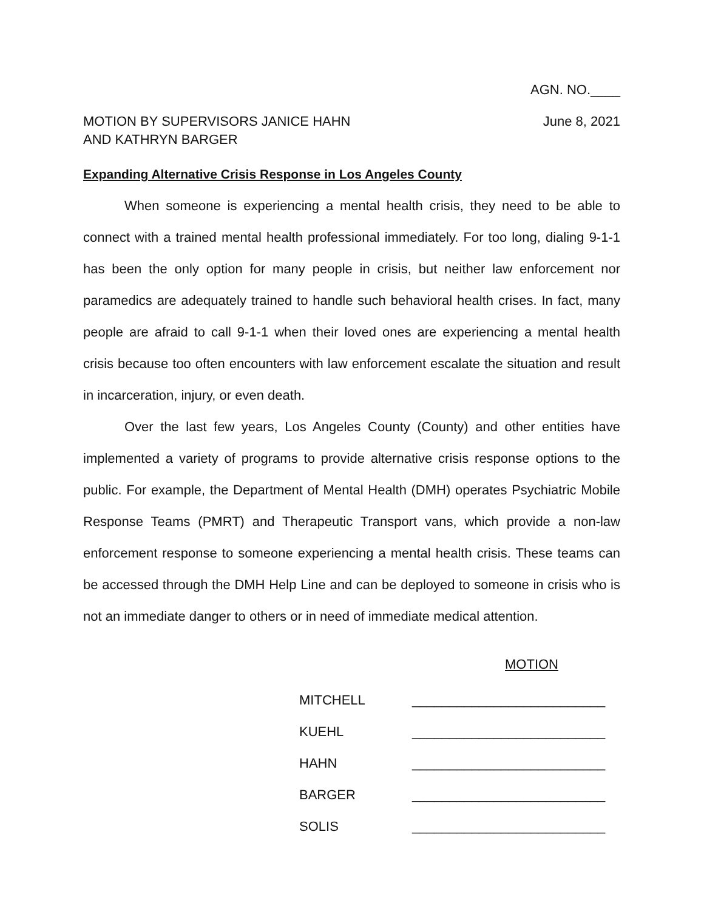AGN. NO.____
MOTION BY SUPERVISORS JANICE HAHN
AND KATHRYN BARGER
June 8, 2021
Expanding Alternative Crisis Response in Los Angeles County
When someone is experiencing a mental health crisis, they need to be able to connect with a trained mental health professional immediately. For too long, dialing 9-1-1 has been the only option for many people in crisis, but neither law enforcement nor paramedics are adequately trained to handle such behavioral health crises. In fact, many people are afraid to call 9-1-1 when their loved ones are experiencing a mental health crisis because too often encounters with law enforcement escalate the situation and result in incarceration, injury, or even death.
Over the last few years, Los Angeles County (County) and other entities have implemented a variety of programs to provide alternative crisis response options to the public. For example, the Department of Mental Health (DMH) operates Psychiatric Mobile Response Teams (PMRT) and Therapeutic Transport vans, which provide a non-law enforcement response to someone experiencing a mental health crisis. These teams can be accessed through the DMH Help Line and can be deployed to someone in crisis who is not an immediate danger to others or in need of immediate medical attention.
MOTION
| MITCHELL | __________________________ |
| KUEHL | __________________________ |
| HAHN | __________________________ |
| BARGER | __________________________ |
| SOLIS | __________________________ |